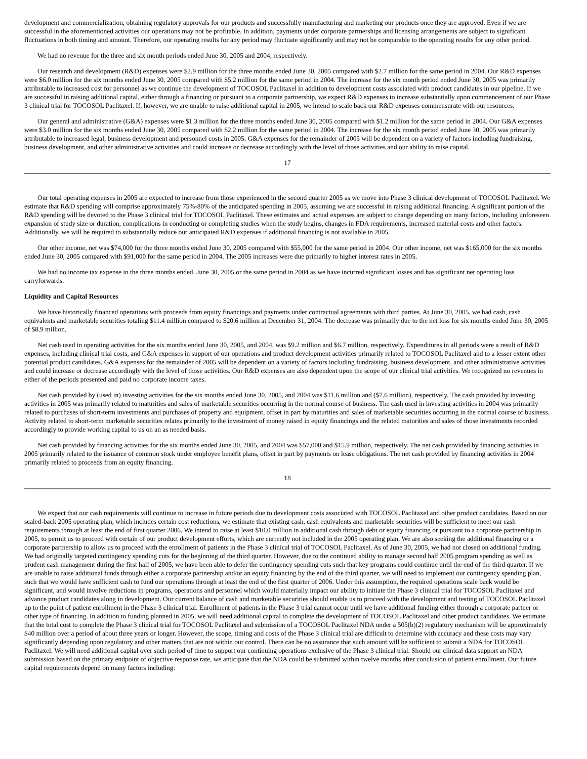development and commercialization, obtaining regulatory approvals for our products and successfully manufacturing and marketing our products once they are approved. Even if we are successful in the aforementioned activities our operations may not be profitable. In addition, payments under corporate partnerships and licensing arrangements are subject to significant fluctuations in both timing and amount. Therefore, our operating results for any period may fluctuate significantly and may not be comparable to the operating results for any other period.
We had no revenue for the three and six month periods ended June 30, 2005 and 2004, respectively.
Our research and development (R&D) expenses were $2.9 million for the three months ended June 30, 2005 compared with $2.7 million for the same period in 2004. Our R&D expenses were $6.0 million for the six months ended June 30, 2005 compared with $5.2 million for the same period in 2004. The increase for the six month period ended June 30, 2005 was primarily attributable to increased cost for personnel as we continue the development of TOCOSOL Paclitaxel in addition to development costs associated with product candidates in our pipeline. If we are successful in raising additional capital, either through a financing or pursuant to a corporate partnership, we expect R&D expenses to increase substantially upon commencement of our Phase 3 clinical trial for TOCOSOL Paclitaxel. If, however, we are unable to raise additional capital in 2005, we intend to scale back our R&D expenses commensurate with our resources.
Our general and administrative (G&A) expenses were $1.3 million for the three months ended June 30, 2005 compared with $1.2 million for the same period in 2004. Our G&A expenses were $3.0 million for the six months ended June 30, 2005 compared with $2.2 million for the same period in 2004. The increase for the six month period ended June 30, 2005 was primarily attributable to increased legal, business development and personnel costs in 2005. G&A expenses for the remainder of 2005 will be dependent on a variety of factors including fundraising, business development, and other administrative activities and could increase or decrease accordingly with the level of those activities and our ability to raise capital.
17
Our total operating expenses in 2005 are expected to increase from those experienced in the second quarter 2005 as we move into Phase 3 clinical development of TOCOSOL Paclitaxel. We estimate that R&D spending will comprise approximately 75%-80% of the anticipated spending in 2005, assuming we are successful in raising additional financing. A significant portion of the R&D spending will be devoted to the Phase 3 clinical trial for TOCOSOL Paclitaxel. These estimates and actual expenses are subject to change depending on many factors, including unforeseen expansion of study size or duration, complications in conducting or completing studies when the study begins, changes in FDA requirements, increased material costs and other factors. Additionally, we will be required to substantially reduce our anticipated R&D expenses if additional financing is not available in 2005.
Our other income, net was $74,000 for the three months ended June 30, 2005 compared with $55,000 for the same period in 2004. Our other income, net was $165,000 for the six months ended June 30, 2005 compared with $91,000 for the same period in 2004. The 2005 increases were due primarily to higher interest rates in 2005.
We had no income tax expense in the three months ended, June 30, 2005 or the same period in 2004 as we have incurred significant losses and has significant net operating loss carryforwards.
Liquidity and Capital Resources
We have historically financed operations with proceeds from equity financings and payments under contractual agreements with third parties. At June 30, 2005, we had cash, cash equivalents and marketable securities totaling $11.4 million compared to $20.6 million at December 31, 2004. The decrease was primarily due to the net loss for six months ended June 30, 2005 of $8.9 million.
Net cash used in operating activities for the six months ended June 30, 2005, and 2004, was $9.2 million and $6.7 million, respectively. Expenditures in all periods were a result of R&D expenses, including clinical trial costs, and G&A expenses in support of our operations and product development activities primarily related to TOCOSOL Paclitaxel and to a lesser extent other potential product candidates. G&A expenses for the remainder of 2005 will be dependent on a variety of factors including fundraising, business development, and other administrative activities and could increase or decrease accordingly with the level of those activities. Our R&D expenses are also dependent upon the scope of our clinical trial activities. We recognized no revenues in either of the periods presented and paid no corporate income taxes.
Net cash provided by (used in) investing activities for the six months ended June 30, 2005, and 2004 was $11.6 million and ($7.6 million), respectively. The cash provided by investing activities in 2005 was primarily related to maturities and sales of marketable securities occurring in the normal course of business. The cash used in investing activities in 2004 was primarily related to purchases of short-term investments and purchases of property and equipment, offset in part by maturities and sales of marketable securities occurring in the normal course of business. Activity related to short-term marketable securities relates primarily to the investment of money raised in equity financings and the related maturities and sales of those investments recorded accordingly to provide working capital to us on an as needed basis.
Net cash provided by financing activities for the six months ended June 30, 2005, and 2004 was $57,000 and $15.9 million, respectively. The net cash provided by financing activities in 2005 primarily related to the issuance of common stock under employee benefit plans, offset in part by payments on lease obligations. The net cash provided by financing activities in 2004 primarily related to proceeds from an equity financing.
18
We expect that our cash requirements will continue to increase in future periods due to development costs associated with TOCOSOL Paclitaxel and other product candidates. Based on our scaled-back 2005 operating plan, which includes certain cost reductions, we estimate that existing cash, cash equivalents and marketable securities will be sufficient to meet our cash requirements through at least the end of first quarter 2006. We intend to raise at least $10.0 million in additional cash through debt or equity financing or pursuant to a corporate partnership in 2005, to permit us to proceed with certain of our product development efforts, which are currently not included in the 2005 operating plan. We are also seeking the additional financing or a corporate partnership to allow us to proceed with the enrollment of patients in the Phase 3 clinical trial of TOCOSOL Paclitaxel. As of June 30, 2005, we had not closed on additional funding. We had originally targeted contingency spending cuts for the beginning of the third quarter. However, due to the continued ability to manage second half 2005 program spending as well as prudent cash management during the first half of 2005, we have been able to defer the contingency spending cuts such that key programs could continue until the end of the third quarter. If we are unable to raise additional funds through either a corporate partnership and/or an equity financing by the end of the third quarter, we will need to implement our contingency spending plan, such that we would have sufficient cash to fund our operations through at least the end of the first quarter of 2006. Under this assumption, the required operations scale back would be significant, and would involve reductions in programs, operations and personnel which would materially impact our ability to initiate the Phase 3 clinical trial for TOCOSOL Paclitaxel and advance product candidates along in development. Our current balance of cash and marketable securities should enable us to proceed with the development and testing of TOCOSOL Paclitaxel up to the point of patient enrollment in the Phase 3 clinical trial. Enrollment of patients in the Phase 3 trial cannot occur until we have additional funding either through a corporate partner or other type of financing. In addition to funding planned in 2005, we will need additional capital to complete the development of TOCOSOL Paclitaxel and other product candidates. We estimate that the total cost to complete the Phase 3 clinical trial for TOCOSOL Paclitaxel and submission of a TOCOSOL Paclitaxel NDA under a 505(b)(2) regulatory mechanism will be approximately $40 million over a period of about three years or longer. However, the scope, timing and costs of the Phase 3 clinical trial are difficult to determine with accuracy and these costs may vary significantly depending upon regulatory and other matters that are not within our control. There can be no assurance that such amount will be sufficient to submit a NDA for TOCOSOL Paclitaxel. We will need additional capital over such period of time to support our continuing operations exclusive of the Phase 3 clinical trial. Should our clinical data support an NDA submission based on the primary endpoint of objective response rate, we anticipate that the NDA could be submitted within twelve months after conclusion of patient enrollment. Our future capital requirements depend on many factors including: